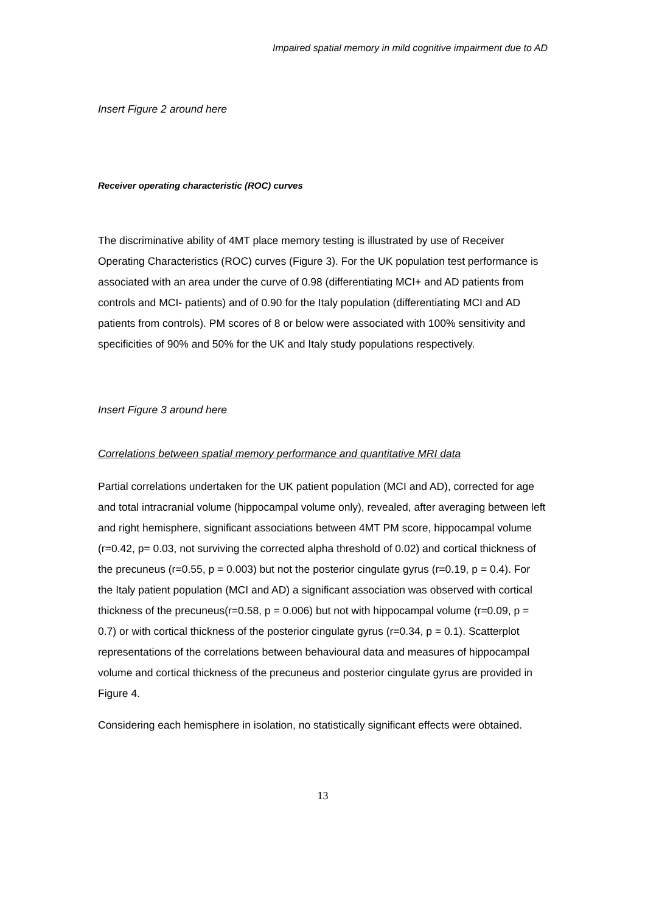Impaired spatial memory in mild cognitive impairment due to AD
Insert Figure 2 around here
Receiver operating characteristic (ROC) curves
The discriminative ability of 4MT place memory testing is illustrated by use of Receiver Operating Characteristics (ROC) curves (Figure 3). For the UK population test performance is associated with an area under the curve of 0.98 (differentiating MCI+ and AD patients from controls and MCI- patients) and of 0.90 for the Italy population (differentiating MCI and AD patients from controls). PM scores of 8 or below were associated with 100% sensitivity and specificities of 90% and 50% for the UK and Italy study populations respectively.
Insert Figure 3 around here
Correlations between spatial memory performance and quantitative MRI data
Partial correlations undertaken for the UK patient population (MCI and AD), corrected for age and total intracranial volume (hippocampal volume only), revealed, after averaging between left and right hemisphere, significant associations between 4MT PM score, hippocampal volume (r=0.42, p= 0.03, not surviving the corrected alpha threshold of 0.02) and cortical thickness of the precuneus (r=0.55, p = 0.003) but not the posterior cingulate gyrus (r=0.19, p = 0.4). For the Italy patient population (MCI and AD) a significant association was observed with cortical thickness of the precuneus(r=0.58, p = 0.006) but not with hippocampal volume (r=0.09, p = 0.7) or with cortical thickness of the posterior cingulate gyrus (r=0.34, p = 0.1). Scatterplot representations of the correlations between behavioural data and measures of hippocampal volume and cortical thickness of the precuneus and posterior cingulate gyrus are provided in Figure 4.
Considering each hemisphere in isolation, no statistically significant effects were obtained.
13